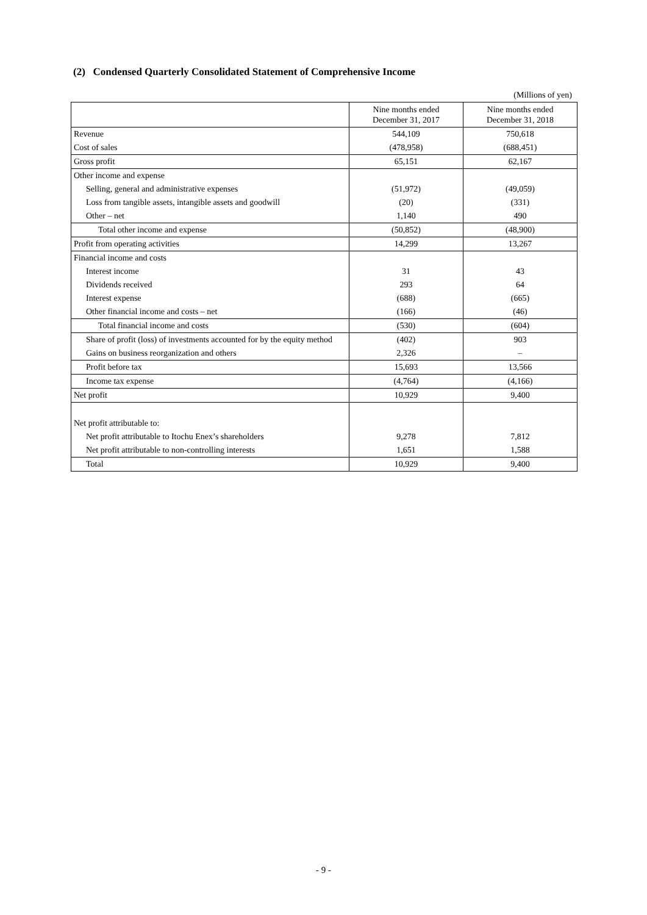(2) Condensed Quarterly Consolidated Statement of Comprehensive Income
(Millions of yen)
| | Nine months ended December 31, 2017 | Nine months ended December 31, 2018 |
| --- | --- | --- |
| Revenue | 544,109 | 750,618 |
| Cost of sales | (478,958) | (688,451) |
| Gross profit | 65,151 | 62,167 |
| Other income and expense | | |
| Selling, general and administrative expenses | (51,972) | (49,059) |
| Loss from tangible assets, intangible assets and goodwill | (20) | (331) |
| Other – net | 1,140 | 490 |
| Total other income and expense | (50,852) | (48,900) |
| Profit from operating activities | 14,299 | 13,267 |
| Financial income and costs | | |
| Interest income | 31 | 43 |
| Dividends received | 293 | 64 |
| Interest expense | (688) | (665) |
| Other financial income and costs – net | (166) | (46) |
| Total financial income and costs | (530) | (604) |
| Share of profit (loss) of investments accounted for by the equity method | (402) | 903 |
| Gains on business reorganization and others | 2,326 | – |
| Profit before tax | 15,693 | 13,566 |
| Income tax expense | (4,764) | (4,166) |
| Net profit | 10,929 | 9,400 |
| Net profit attributable to: | | |
| Net profit attributable to Itochu Enex’s shareholders | 9,278 | 7,812 |
| Net profit attributable to non-controlling interests | 1,651 | 1,588 |
| Total | 10,929 | 9,400 |
- 9 -